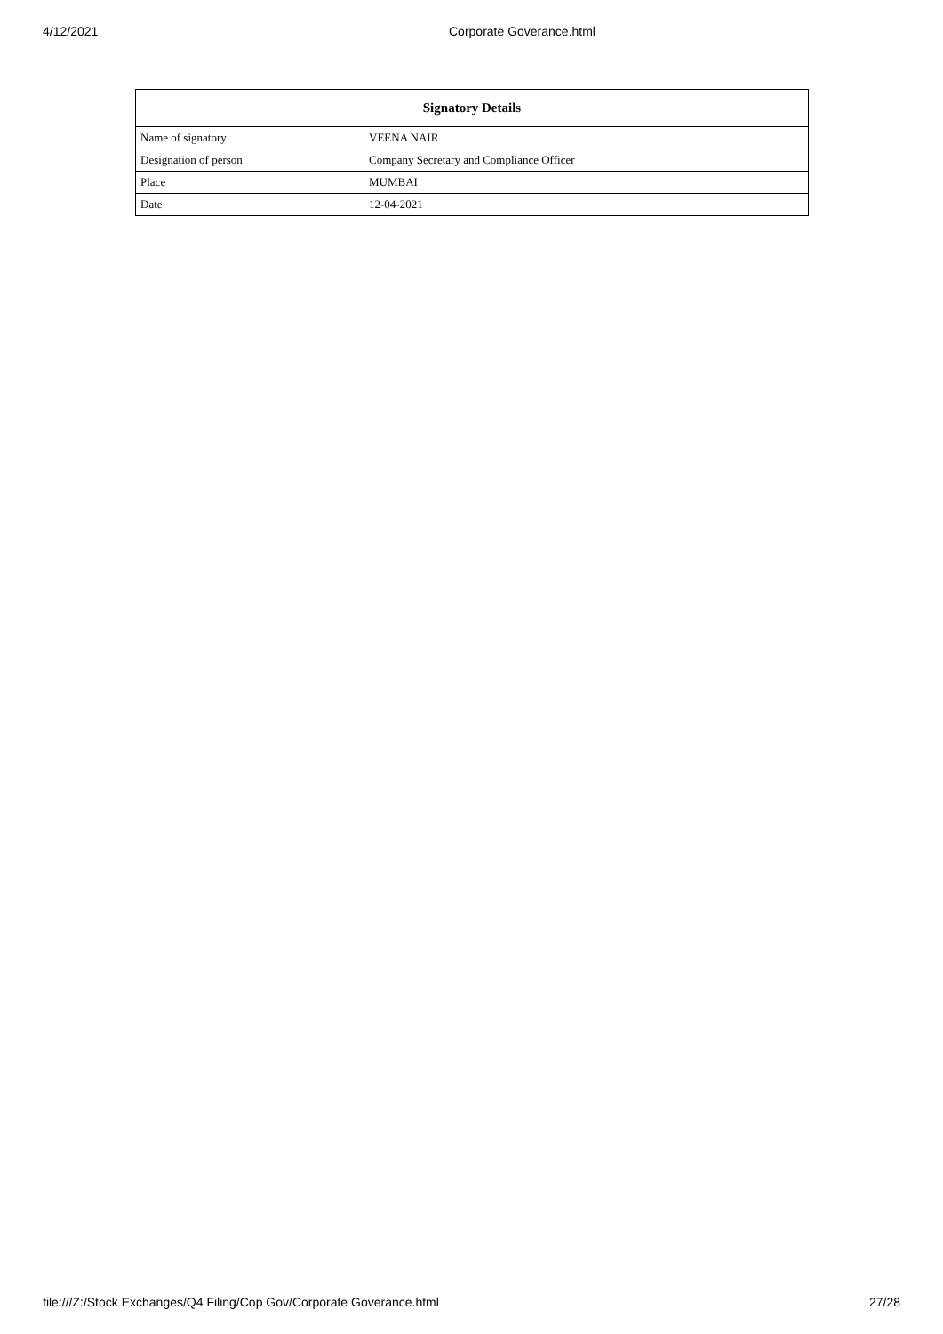4/12/2021 Corporate Goverance.html
| Signatory Details | |
| --- | --- |
| Name of signatory | VEENA NAIR |
| Designation of person | Company Secretary and Compliance Officer |
| Place | MUMBAI |
| Date | 12-04-2021 |
file:///Z:/Stock Exchanges/Q4 Filing/Cop Gov/Corporate Goverance.html 27/28